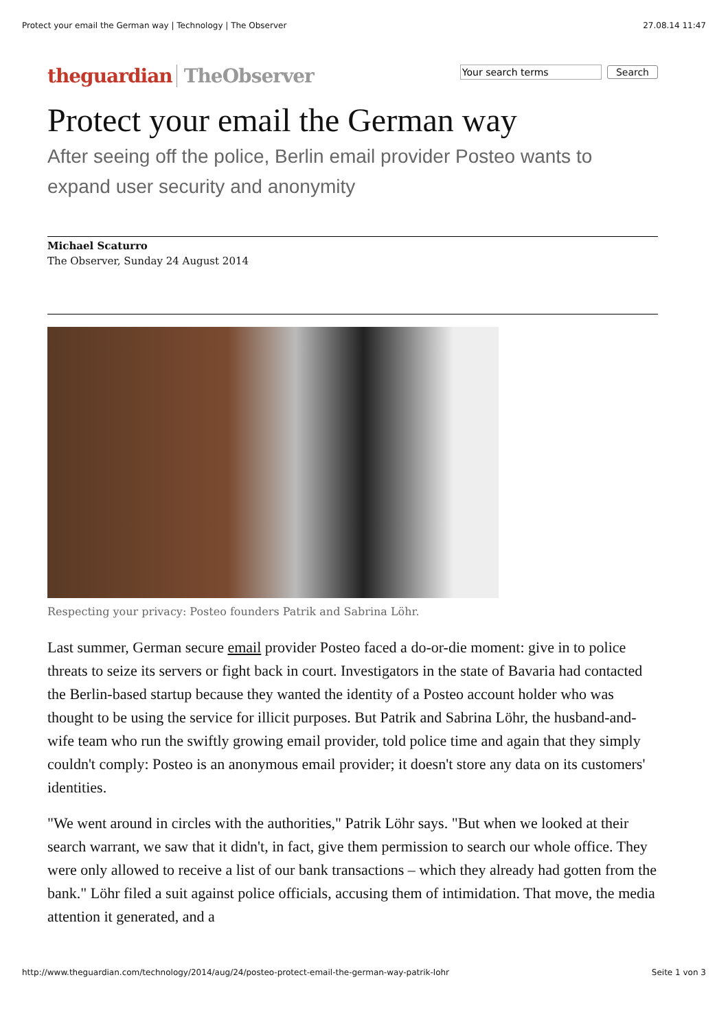Protect your email the German way | Technology | The Observer 27.08.14 11:47
theguardian TheObserver
Search
Protect your email the German way
After seeing off the police, Berlin email provider Posteo wants to expand user security and anonymity
Michael Scaturro
The Observer, Sunday 24 August 2014
Respecting your privacy: Posteo founders Patrik and Sabrina Löhr.
Last summer, German secure email provider Posteo faced a do-or-die moment: give in to police threats to seize its servers or fight back in court. Investigators in the state of Bavaria had contacted the Berlin-based startup because they wanted the identity of a Posteo account holder who was thought to be using the service for illicit purposes. But Patrik and Sabrina Löhr, the husband-and-wife team who run the swiftly growing email provider, told police time and again that they simply couldn't comply: Posteo is an anonymous email provider; it doesn't store any data on its customers' identities.
"We went around in circles with the authorities," Patrik Löhr says. "But when we looked at their search warrant, we saw that it didn't, in fact, give them permission to search our whole office. They were only allowed to receive a list of our bank transactions – which they already had gotten from the bank." Löhr filed a suit against police officials, accusing them of intimidation. That move, the media attention it generated, and a
http://www.theguardian.com/technology/2014/aug/24/posteo-protect-email-the-german-way-patrik-lohr Seite 1 von 3